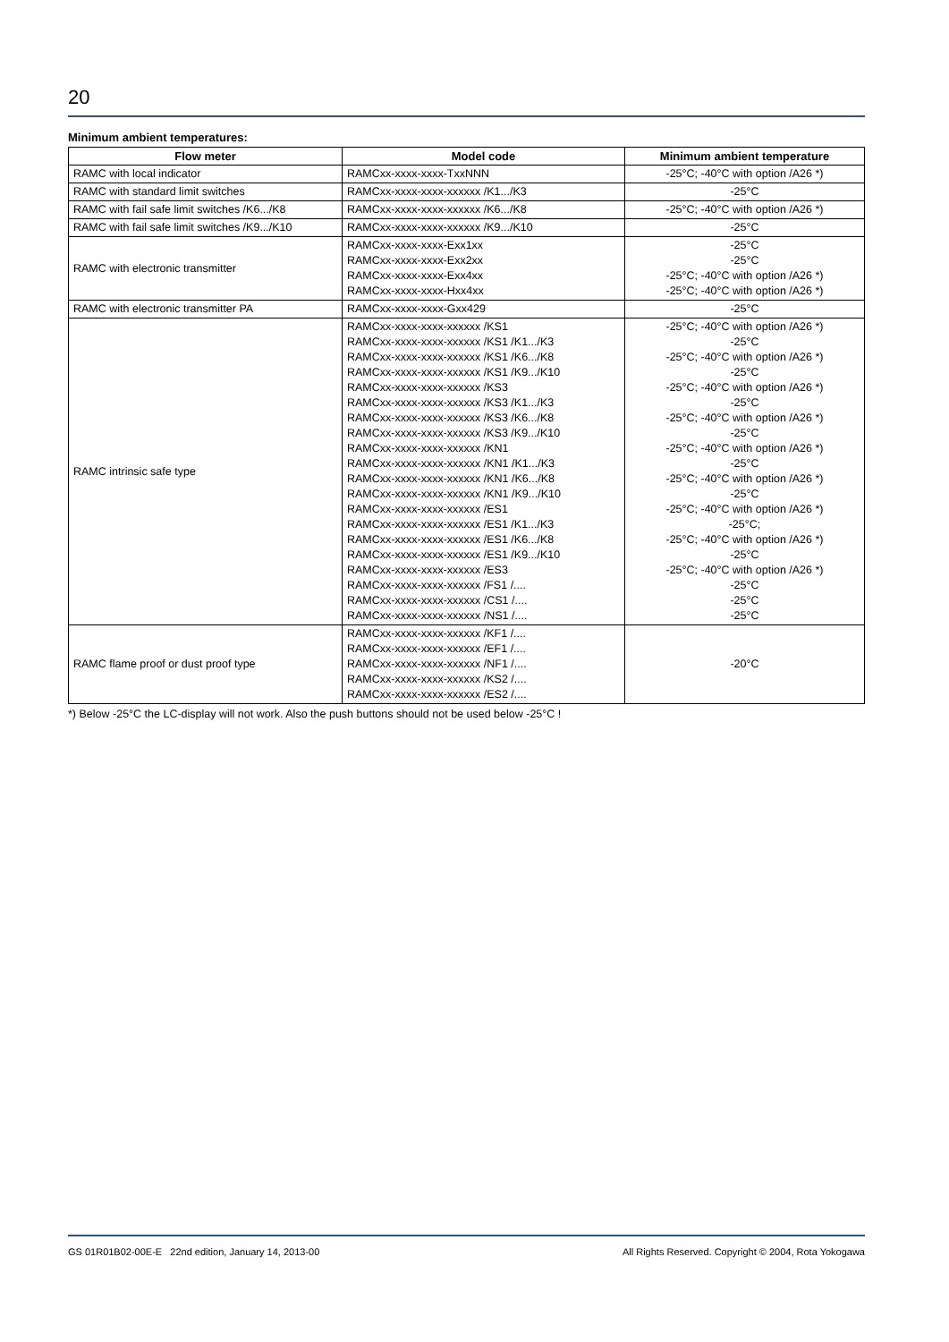20
Minimum ambient temperatures:
| Flow meter | Model code | Minimum ambient temperature |
| --- | --- | --- |
| RAMC with local indicator | RAMCxx-xxxx-xxxx-TxxNNN | -25°C; -40°C with option /A26 *) |
| RAMC with standard limit switches | RAMCxx-xxxx-xxxx-xxxxxx /K1.../K3 | -25°C |
| RAMC with fail safe limit switches /K6.../K8 | RAMCxx-xxxx-xxxx-xxxxxx /K6.../K8 | -25°C; -40°C with option /A26 *) |
| RAMC with fail safe limit switches /K9.../K10 | RAMCxx-xxxx-xxxx-xxxxxx /K9.../K10 | -25°C |
| RAMC with electronic transmitter | RAMCxx-xxxx-xxxx-Exx1xx RAMCxx-xxxx-xxxx-Exx2xx RAMCxx-xxxx-xxxx-Exx4xx RAMCxx-xxxx-xxxx-Hxx4xx | -25°C -25°C -25°C; -40°C with option /A26 *) -25°C; -40°C with option /A26 *) |
| RAMC with electronic transmitter PA | RAMCxx-xxxx-xxxx-Gxx429 | -25°C |
| RAMC intrinsic safe type | RAMCxx-xxxx-xxxx-xxxxxx /KS1 RAMCxx-xxxx-xxxx-xxxxxx /KS1 /K1.../K3 RAMCxx-xxxx-xxxx-xxxxxx /KS1 /K6.../K8 RAMCxx-xxxx-xxxx-xxxxxx /KS1 /K9.../K10 RAMCxx-xxxx-xxxx-xxxxxx /KS3 RAMCxx-xxxx-xxxx-xxxxxx /KS3 /K1.../K3 RAMCxx-xxxx-xxxx-xxxxxx /KS3 /K6.../K8 RAMCxx-xxxx-xxxx-xxxxxx /KS3 /K9.../K10 RAMCxx-xxxx-xxxx-xxxxxx /KN1 RAMCxx-xxxx-xxxx-xxxxxx /KN1 /K1.../K3 RAMCxx-xxxx-xxxx-xxxxxx /KN1 /K6.../K8 RAMCxx-xxxx-xxxx-xxxxxx /KN1 /K9.../K10 RAMCxx-xxxx-xxxx-xxxxxx /ES1 RAMCxx-xxxx-xxxx-xxxxxx /ES1 /K1.../K3 RAMCxx-xxxx-xxxx-xxxxxx /ES1 /K6.../K8 RAMCxx-xxxx-xxxx-xxxxxx /ES1 /K9.../K10 RAMCxx-xxxx-xxxx-xxxxxx /ES3 RAMCxx-xxxx-xxxx-xxxxxx /FS1 /.... RAMCxx-xxxx-xxxx-xxxxxx /CS1 /.... RAMCxx-xxxx-xxxx-xxxxxx /NS1 /.... | -25°C; -40°C with option /A26 *) -25°C -25°C; -40°C with option /A26 *) -25°C -25°C; -40°C with option /A26 *) -25°C -25°C; -40°C with option /A26 *) -25°C -25°C; -40°C with option /A26 *) -25°C -25°C; -40°C with option /A26 *) -25°C -25°C; -40°C with option /A26 *) -25°C; -25°C; -40°C with option /A26 *) -25°C -25°C; -40°C with option /A26 *) -25°C -25°C -25°C |
| RAMC flame proof or dust proof type | RAMCxx-xxxx-xxxx-xxxxxx /KF1 /.... RAMCxx-xxxx-xxxx-xxxxxx /EF1 /.... RAMCxx-xxxx-xxxx-xxxxxx /NF1 /.... RAMCxx-xxxx-xxxx-xxxxxx /KS2 /.... RAMCxx-xxxx-xxxx-xxxxxx /ES2 /.... | -20°C |
*) Below -25°C the LC-display will not work. Also the push buttons should not be used below -25°C !
GS 01R01B02-00E-E 22nd edition, January 14, 2013-00 All Rights Reserved. Copyright © 2004, Rota Yokogawa